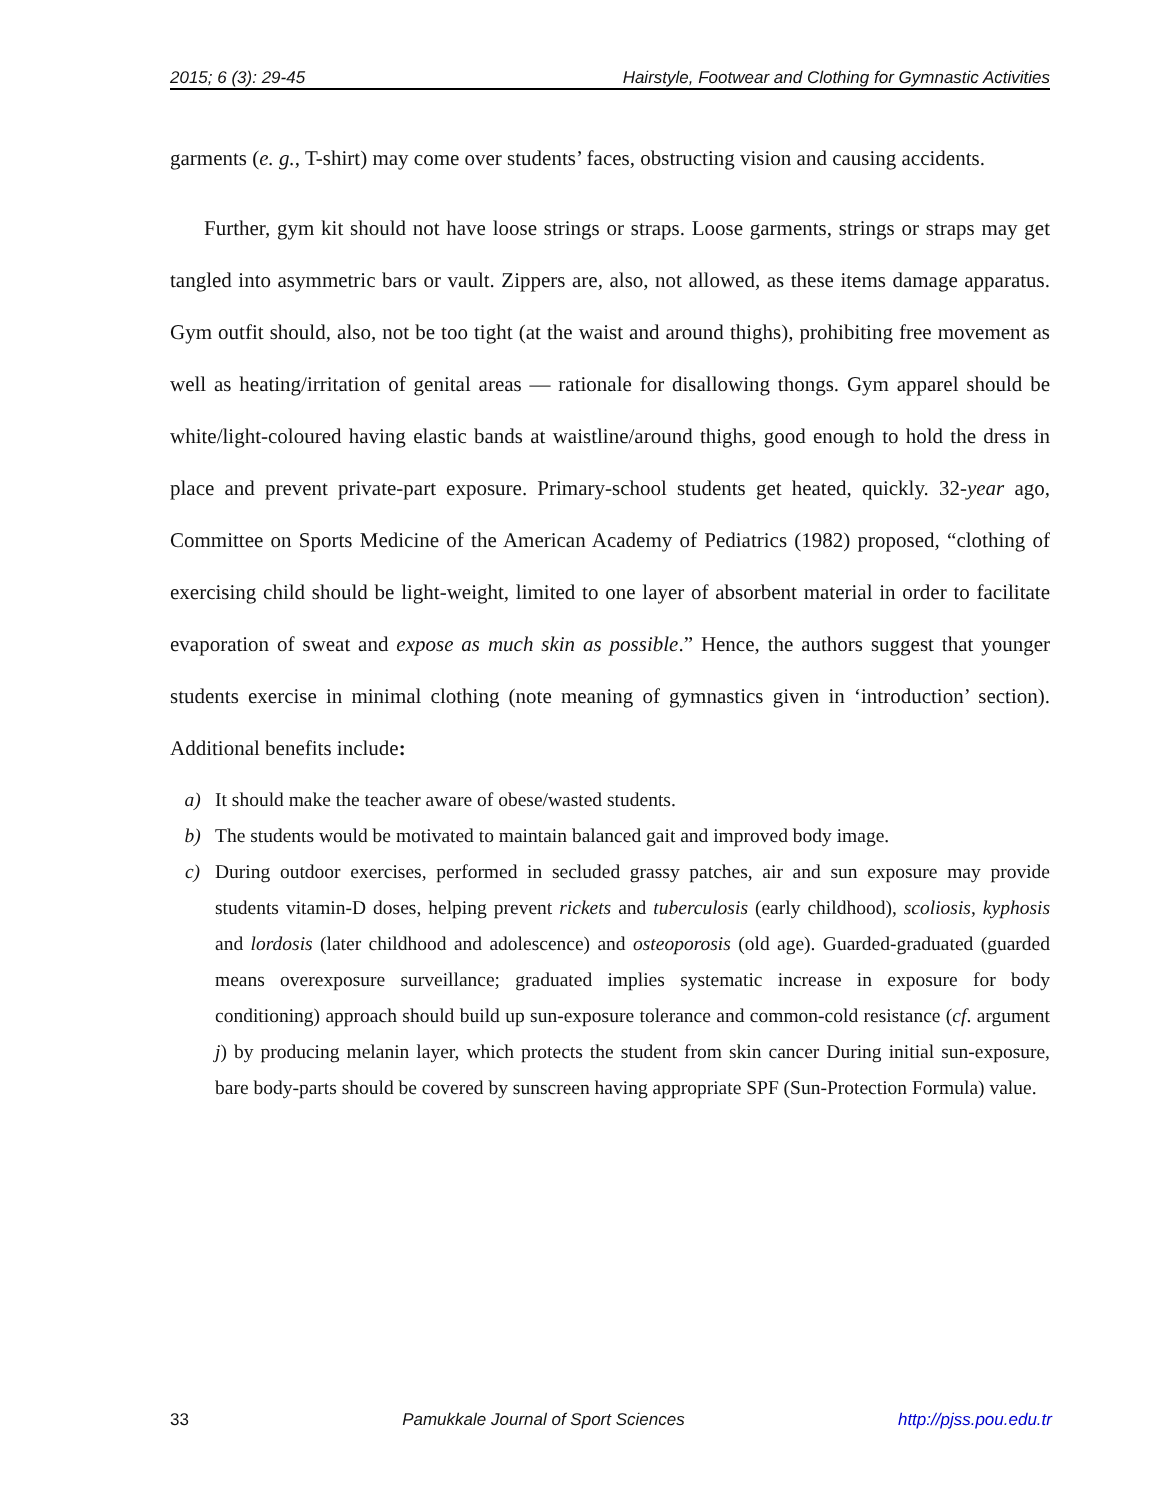2015; 6 (3): 29-45 Hairstyle, Footwear and Clothing for Gymnastic Activities
garments (e. g., T-shirt) may come over students’ faces, obstructing vision and causing accidents.
Further, gym kit should not have loose strings or straps. Loose garments, strings or straps may get tangled into asymmetric bars or vault. Zippers are, also, not allowed, as these items damage apparatus. Gym outfit should, also, not be too tight (at the waist and around thighs), prohibiting free movement as well as heating/irritation of genital areas — rationale for disallowing thongs. Gym apparel should be white/light-coloured having elastic bands at waistline/around thighs, good enough to hold the dress in place and prevent private-part exposure. Primary-school students get heated, quickly. 32-year ago, Committee on Sports Medicine of the American Academy of Pediatrics (1982) proposed, “clothing of exercising child should be light-weight, limited to one layer of absorbent material in order to facilitate evaporation of sweat and expose as much skin as possible.” Hence, the authors suggest that younger students exercise in minimal clothing (note meaning of gymnastics given in ‘introduction’ section). Additional benefits include:
a) It should make the teacher aware of obese/wasted students.
b) The students would be motivated to maintain balanced gait and improved body image.
c) During outdoor exercises, performed in secluded grassy patches, air and sun exposure may provide students vitamin-D doses, helping prevent rickets and tuberculosis (early childhood), scoliosis, kyphosis and lordosis (later childhood and adolescence) and osteoporosis (old age). Guarded-graduated (guarded means overexposure surveillance; graduated implies systematic increase in exposure for body conditioning) approach should build up sun-exposure tolerance and common-cold resistance (cf. argument j) by producing melanin layer, which protects the student from skin cancer During initial sun-exposure, bare body-parts should be covered by sunscreen having appropriate SPF (Sun-Protection Formula) value.
33 Pamukkale Journal of Sport Sciences http://pjss.pou.edu.tr